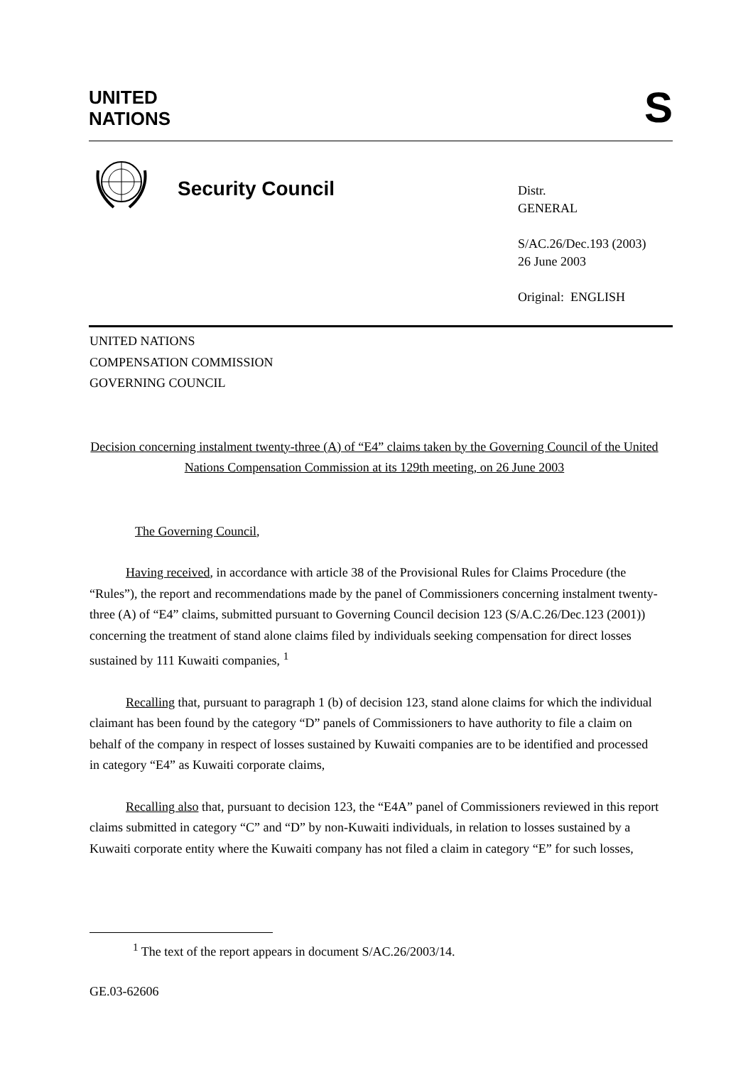UNITED
NATIONS
S
Security Council
Distr.
GENERAL
S/AC.26/Dec.193 (2003)
26 June 2003
Original: ENGLISH
UNITED NATIONS
COMPENSATION COMMISSION
GOVERNING COUNCIL
Decision concerning instalment twenty-three (A) of “E4” claims taken by the Governing Council of the United Nations Compensation Commission at its 129th meeting, on 26 June 2003
The Governing Council,
Having received, in accordance with article 38 of the Provisional Rules for Claims Procedure (the “Rules”), the report and recommendations made by the panel of Commissioners concerning instalment twenty-three (A) of “E4” claims, submitted pursuant to Governing Council decision 123 (S/A.C.26/Dec.123 (2001)) concerning the treatment of stand alone claims filed by individuals seeking compensation for direct losses sustained by 111 Kuwaiti companies, <sup>1</sup>
Recalling that, pursuant to paragraph 1 (b) of decision 123, stand alone claims for which the individual claimant has been found by the category “D” panels of Commissioners to have authority to file a claim on behalf of the company in respect of losses sustained by Kuwaiti companies are to be identified and processed in category “E4” as Kuwaiti corporate claims,
Recalling also that, pursuant to decision 123, the “E4A” panel of Commissioners reviewed in this report claims submitted in category “C” and “D” by non-Kuwaiti individuals, in relation to losses sustained by a Kuwaiti corporate entity where the Kuwaiti company has not filed a claim in category “E” for such losses,
<sup>1</sup> The text of the report appears in document S/AC.26/2003/14.
GE.03-62606